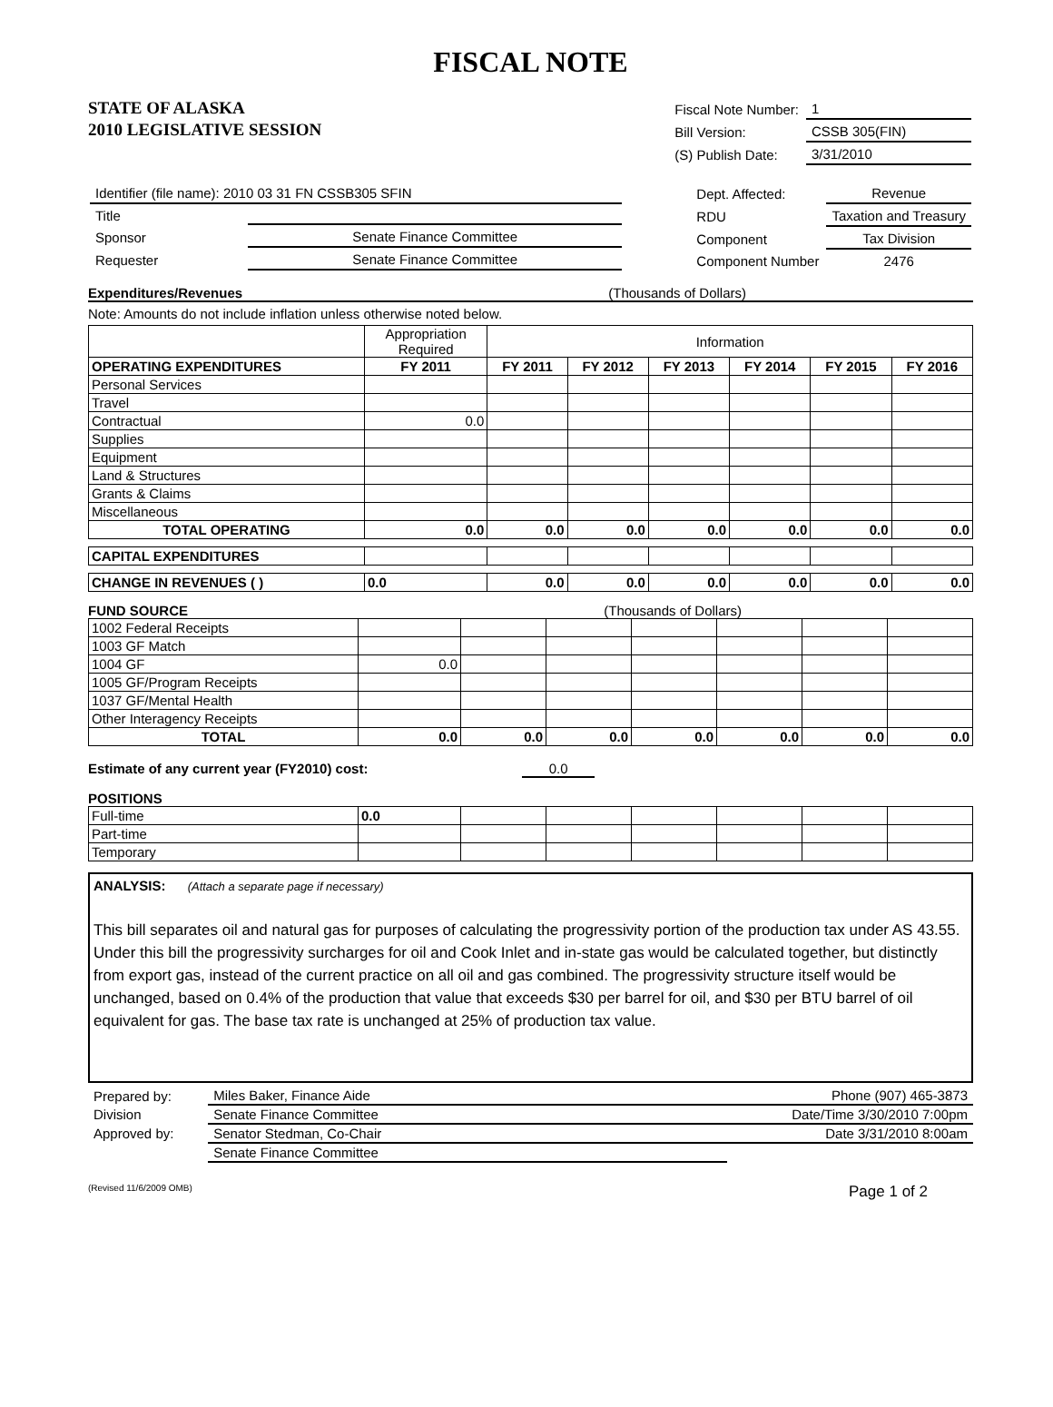FISCAL NOTE
STATE OF ALASKA
2010 LEGISLATIVE SESSION
| Fiscal Note Number: | 1 |
| Bill Version: | CSSB 305(FIN) |
| (S) Publish Date: | 3/31/2010 |
| Identifier (file name): 2010 03 31 FN CSSB305 SFIN | |
| Title | |
| Sponsor | Senate Finance Committee |
| Requester | Senate Finance Committee |
| Dept. Affected: | Revenue |
| RDU | Taxation and Treasury |
| Component | Tax Division |
| Component Number | 2476 |
Expenditures/Revenues (Thousands of Dollars)
Note: Amounts do not include inflation unless otherwise noted below.
| | Appropriation Required | Information | | | | | |
| OPERATING EXPENDITURES | FY 2011 | FY 2011 | FY 2012 | FY 2013 | FY 2014 | FY 2015 | FY 2016 |
| Personal Services | | | | | | | |
| Travel | | | | | | | |
| Contractual | 0.0 | | | | | | |
| Supplies | | | | | | | |
| Equipment | | | | | | | |
| Land & Structures | | | | | | | |
| Grants & Claims | | | | | | | |
| Miscellaneous | | | | | | | |
| TOTAL OPERATING | 0.0 | 0.0 | 0.0 | 0.0 | 0.0 | 0.0 | 0.0 |
| CAPITAL EXPENDITURES | | | | | | | |
| CHANGE IN REVENUES ( ) | 0.0 | 0.0 | 0.0 | 0.0 | 0.0 | 0.0 | 0.0 |
FUND SOURCE (Thousands of Dollars)
| 1002 Federal Receipts | | | | | | | |
| 1003 GF Match | | | | | | | |
| 1004 GF | 0.0 | | | | | | |
| 1005 GF/Program Receipts | | | | | | | |
| 1037 GF/Mental Health | | | | | | | |
| Other Interagency Receipts | | | | | | | |
| TOTAL | 0.0 | 0.0 | 0.0 | 0.0 | 0.0 | 0.0 | 0.0 |
Estimate of any current year (FY2010) cost: 0.0
POSITIONS
| Full-time | 0.0 | | | | | | |
| Part-time | | | | | | | |
| Temporary | | | | | | | |
ANALYSIS: (Attach a separate page if necessary)
This bill separates oil and natural gas for purposes of calculating the progressivity portion of the production tax under AS 43.55. Under this bill the progressivity surcharges for oil and Cook Inlet and in-state gas would be calculated together, but distinctly from export gas, instead of the current practice on all oil and gas combined. The progressivity structure itself would be unchanged, based on 0.4% of the production that value that exceeds $30 per barrel for oil, and $30 per BTU barrel of oil equivalent for gas. The base tax rate is unchanged at 25% of production tax value.
| Prepared by: | Miles Baker, Finance Aide | Phone (907) 465-3873 |
| Division | Senate Finance Committee | Date/Time 3/30/2010 7:00pm |
| Approved by: | Senator Stedman, Co-Chair | Date 3/31/2010 8:00am |
| | Senate Finance Committee | |
(Revised 11/6/2009 OMB) Page 1 of 2